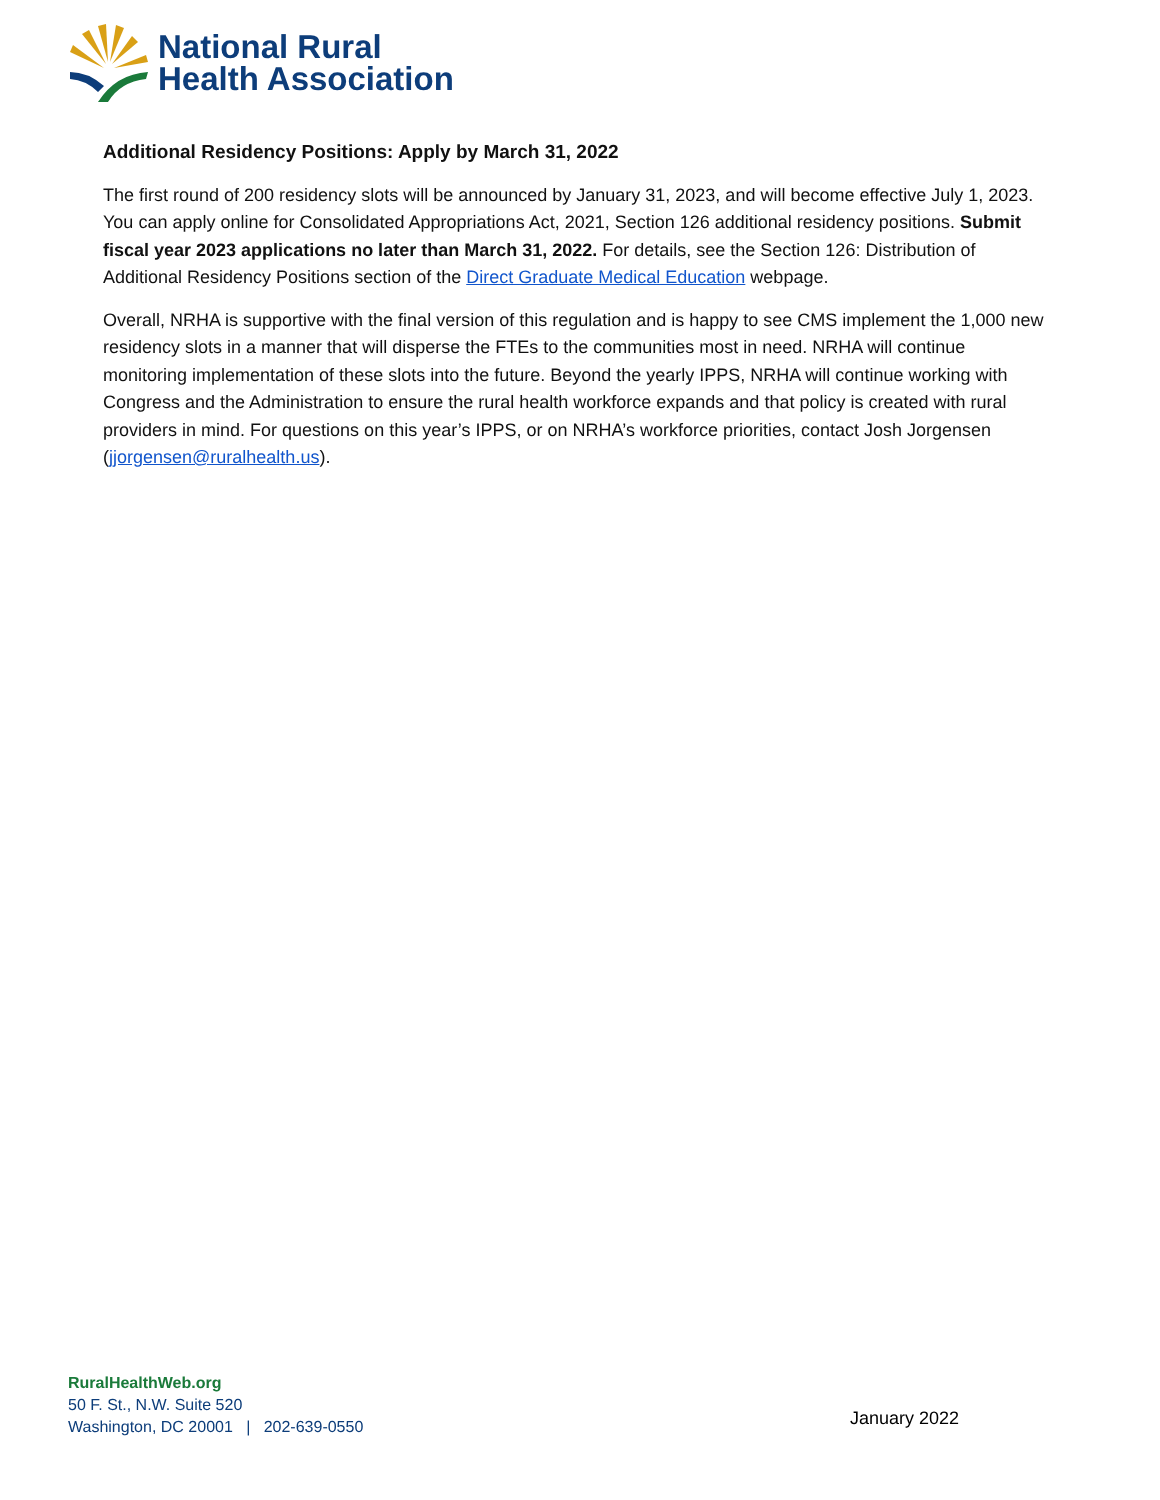National Rural
Health Association
Additional Residency Positions: Apply by March 31, 2022
The first round of 200 residency slots will be announced by January 31, 2023, and will become effective July 1, 2023. You can apply online for Consolidated Appropriations Act, 2021, Section 126 additional residency positions. Submit fiscal year 2023 applications no later than March 31, 2022. For details, see the Section 126: Distribution of Additional Residency Positions section of the Direct Graduate Medical Education webpage.
Overall, NRHA is supportive with the final version of this regulation and is happy to see CMS implement the 1,000 new residency slots in a manner that will disperse the FTEs to the communities most in need. NRHA will continue monitoring implementation of these slots into the future. Beyond the yearly IPPS, NRHA will continue working with Congress and the Administration to ensure the rural health workforce expands and that policy is created with rural providers in mind. For questions on this year’s IPPS, or on NRHA’s workforce priorities, contact Josh Jorgensen (jjorgensen@ruralhealth.us).
RuralHealthWeb.org
50 F. St., N.W. Suite 520
Washington, DC 20001 | 202-639-0550
January 2022